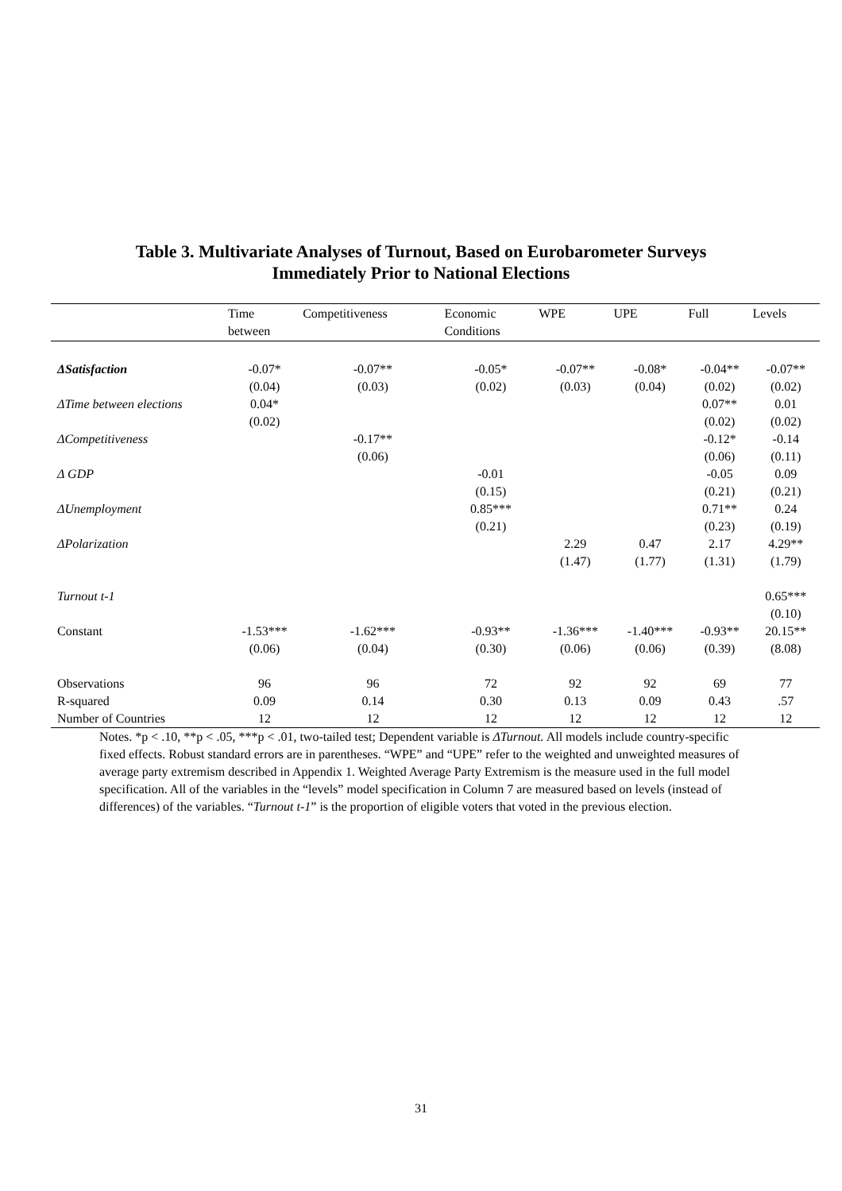Table 3. Multivariate Analyses of Turnout, Based on Eurobarometer Surveys
Immediately Prior to National Elections
| | Time between | Competitiveness | Economic Conditions | WPE | UPE | Full | Levels |
| --- | --- | --- | --- | --- | --- | --- | --- |
| ΔSatisfaction | -0.07* | -0.07** | -0.05* | -0.07** | -0.08* | -0.04** | -0.07** |
| | (0.04) | (0.03) | (0.02) | (0.03) | (0.04) | (0.02) | (0.02) |
| ΔTime between elections | 0.04* | | | | | 0.07** | 0.01 |
| | (0.02) | | | | | (0.02) | (0.02) |
| ΔCompetitiveness | | -0.17** | | | | -0.12* | -0.14 |
| | | (0.06) | | | | (0.06) | (0.11) |
| Δ GDP | | | -0.01 | | | -0.05 | 0.09 |
| | | | (0.15) | | | (0.21) | (0.21) |
| ΔUnemployment | | | 0.85*** | | | 0.71** | 0.24 |
| | | | (0.21) | | | (0.23) | (0.19) |
| ΔPolarization | | | | 2.29 | 0.47 | 2.17 | 4.29** |
| | | | | (1.47) | (1.77) | (1.31) | (1.79) |
| Turnout t-1 | | | | | | | 0.65*** |
| | | | | | | | (0.10) |
| Constant | -1.53*** | -1.62*** | -0.93** | -1.36*** | -1.40*** | -0.93** | 20.15** |
| | (0.06) | (0.04) | (0.30) | (0.06) | (0.06) | (0.39) | (8.08) |
| Observations | 96 | 96 | 72 | 92 | 92 | 69 | 77 |
| R-squared | 0.09 | 0.14 | 0.30 | 0.13 | 0.09 | 0.43 | .57 |
| Number of Countries | 12 | 12 | 12 | 12 | 12 | 12 | 12 |
Notes. *p < .10, **p < .05, ***p < .01, two-tailed test; Dependent variable is ΔTurnout. All models include country-specific fixed effects. Robust standard errors are in parentheses. “WPE” and “UPE” refer to the weighted and unweighted measures of average party extremism described in Appendix 1. Weighted Average Party Extremism is the measure used in the full model specification. All of the variables in the “levels” model specification in Column 7 are measured based on levels (instead of differences) of the variables. “Turnout t-1” is the proportion of eligible voters that voted in the previous election.
31